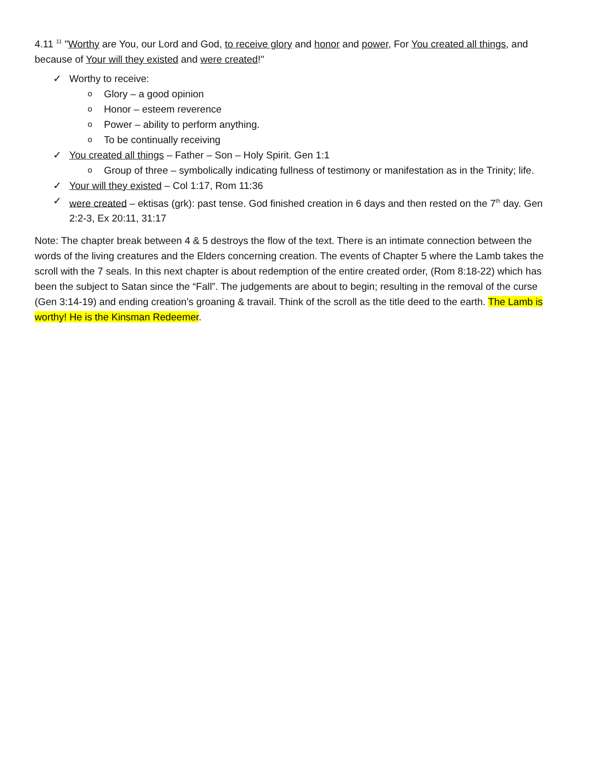4.11 <sup>11</sup> "Worthy are You, our Lord and God, to receive glory and honor and power, For You created all things, and because of Your will they existed and were created!"
✓ Worthy to receive:
o Glory – a good opinion
o Honor – esteem reverence
o Power – ability to perform anything.
o To be continually receiving
✓ You created all things – Father – Son – Holy Spirit. Gen 1:1
o Group of three – symbolically indicating fullness of testimony or manifestation as in the Trinity; life.
✓ Your will they existed – Col 1:17, Rom 11:36
✓ were created – ektisas (grk): past tense. God finished creation in 6 days and then rested on the 7<sup>th</sup> day. Gen 2:2-3, Ex 20:11, 31:17
Note: The chapter break between 4 & 5 destroys the flow of the text. There is an intimate connection between the words of the living creatures and the Elders concerning creation. The events of Chapter 5 where the Lamb takes the scroll with the 7 seals. In this next chapter is about redemption of the entire created order, (Rom 8:18-22) which has been the subject to Satan since the “Fall”. The judgements are about to begin; resulting in the removal of the curse (Gen 3:14-19) and ending creation’s groaning & travail. Think of the scroll as the title deed to the earth. The Lamb is worthy! He is the Kinsman Redeemer.